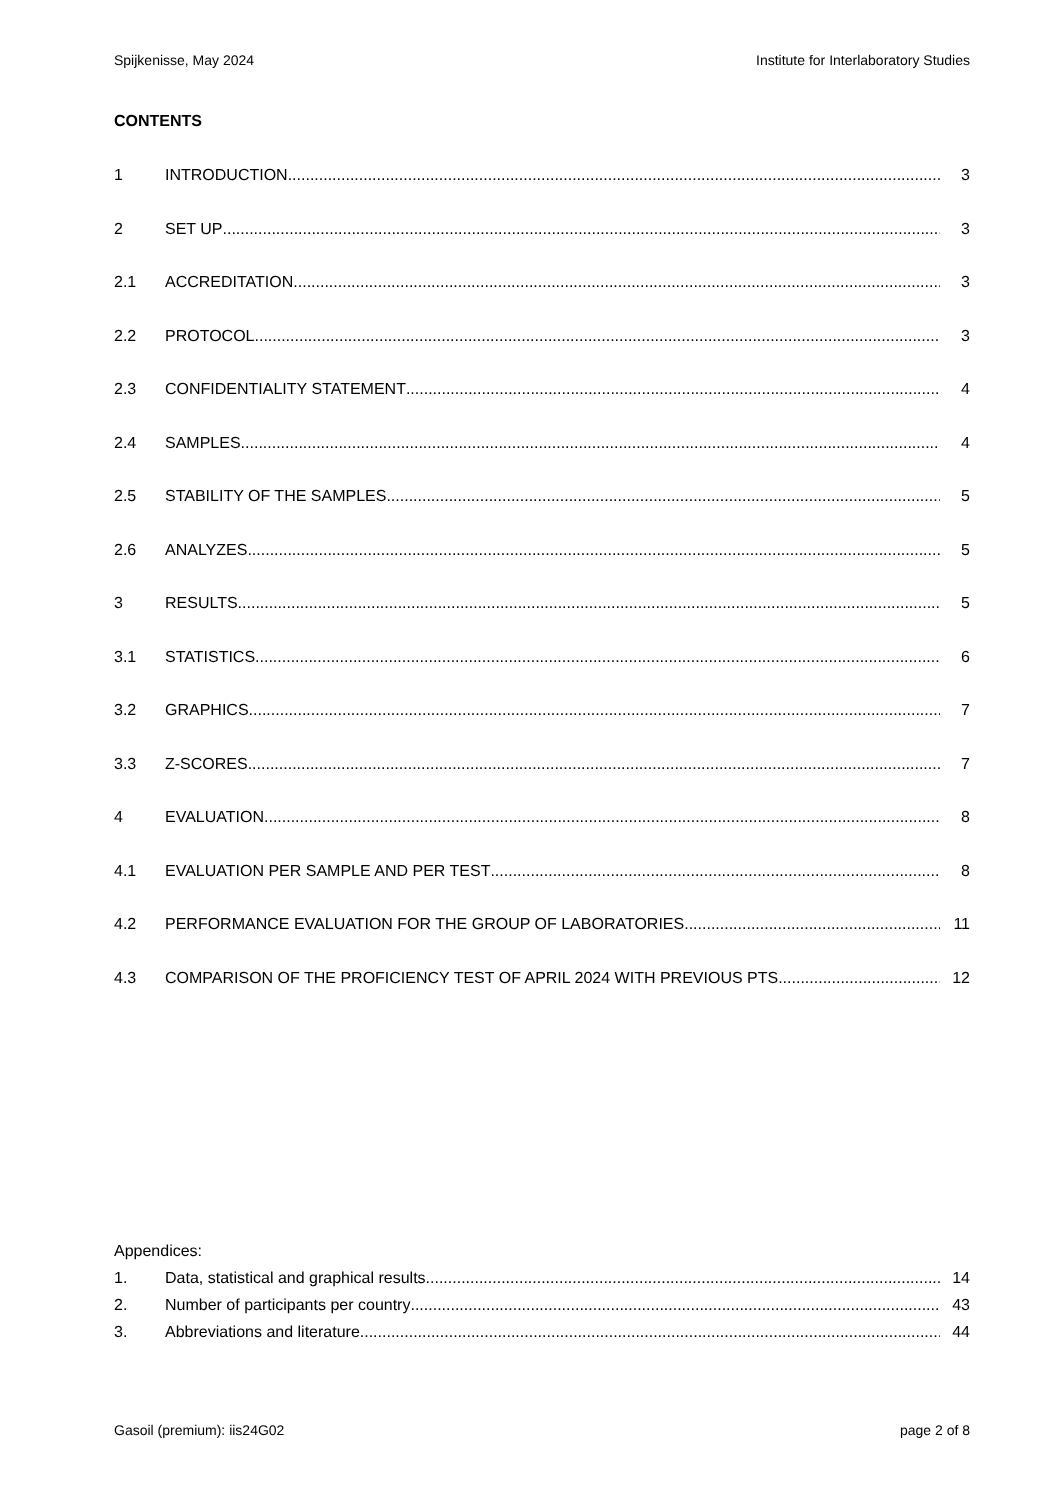Spijkenisse, May 2024 Institute for Interlaboratory Studies
CONTENTS
1 INTRODUCTION 3
2 SET UP 3
2.1 ACCREDITATION 3
2.2 PROTOCOL 3
2.3 CONFIDENTIALITY STATEMENT 4
2.4 SAMPLES 4
2.5 STABILITY OF THE SAMPLES 5
2.6 ANALYZES 5
3 RESULTS 5
3.1 STATISTICS 6
3.2 GRAPHICS 7
3.3 Z-SCORES 7
4 EVALUATION 8
4.1 EVALUATION PER SAMPLE AND PER TEST 8
4.2 PERFORMANCE EVALUATION FOR THE GROUP OF LABORATORIES 11
4.3 COMPARISON OF THE PROFICIENCY TEST OF APRIL 2024 WITH PREVIOUS PTS 12
Appendices:
1. Data, statistical and graphical results 14
2. Number of participants per country 43
3. Abbreviations and literature 44
Gasoil (premium): iis24G02 page 2 of 8